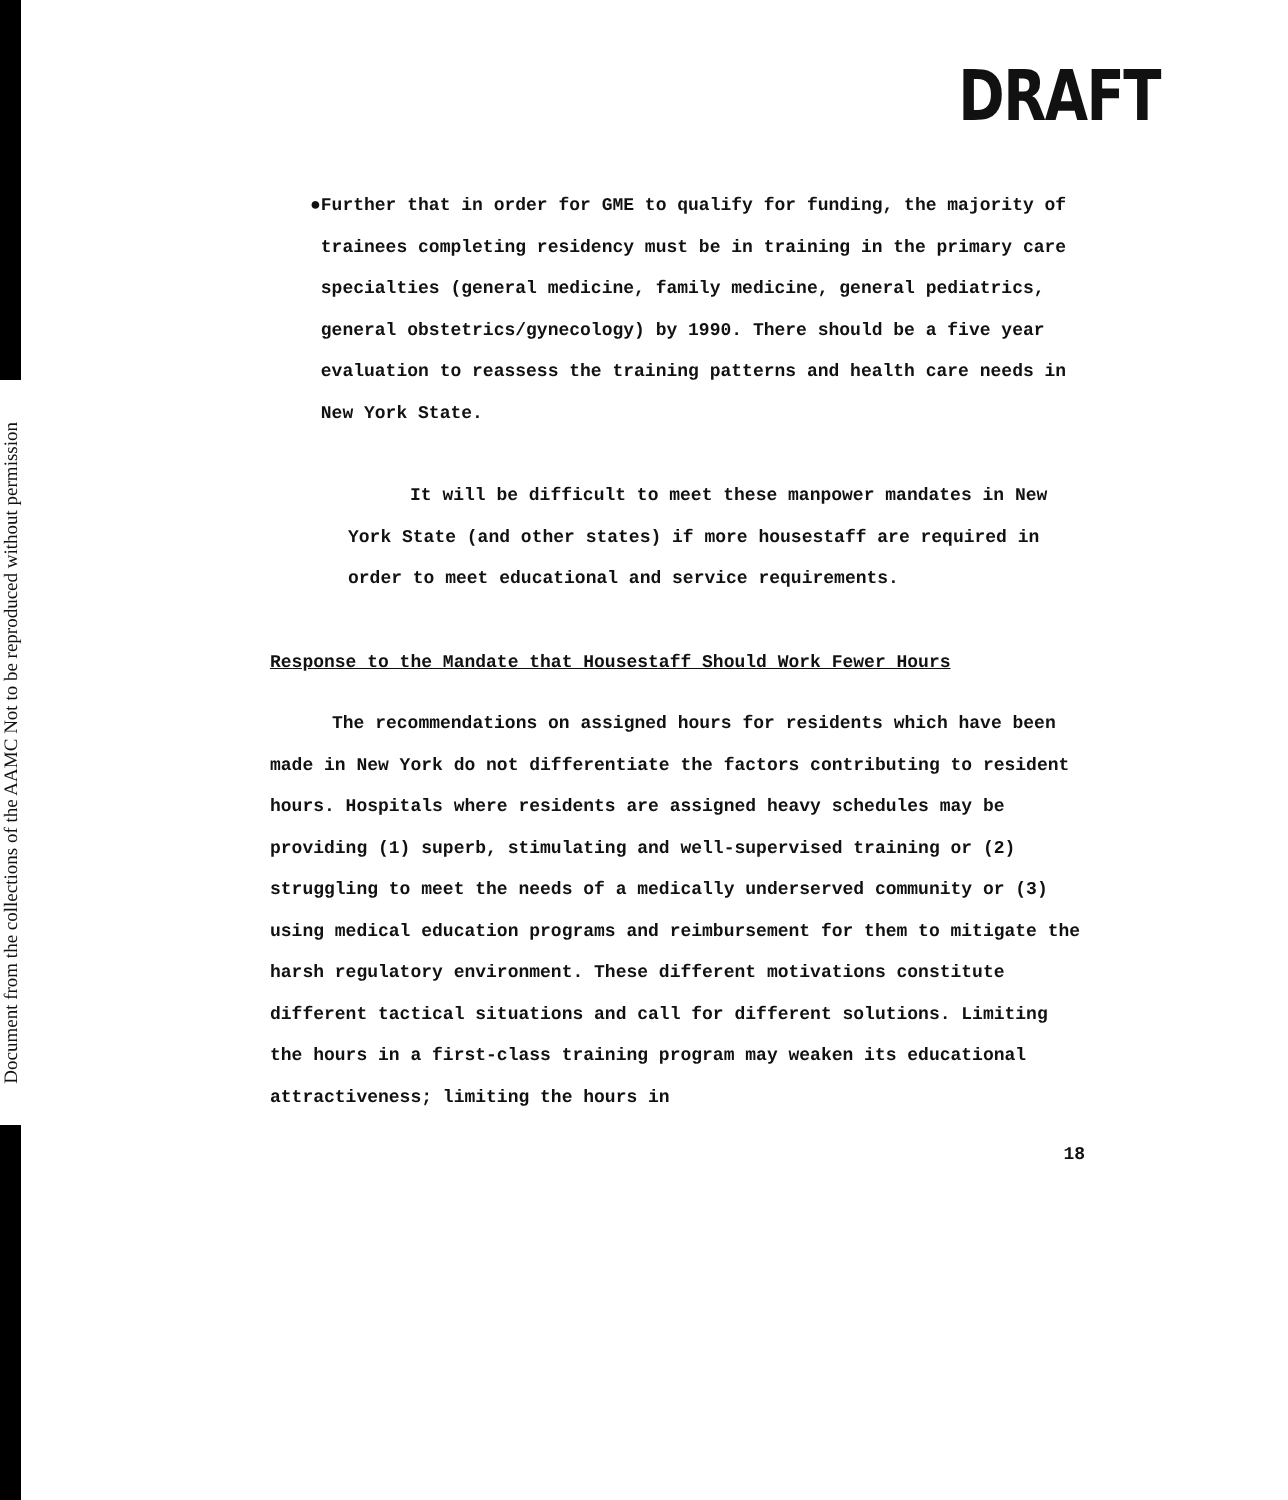Document from the collections of the AAMC Not to be reproduced without permission
DRAFT
● Further that in order for GME to qualify for funding, the majority of trainees completing residency must be in training in the primary care specialties (general medicine, family medicine, general pediatrics, general obstetrics/gynecology) by 1990. There should be a five year evaluation to reassess the training patterns and health care needs in New York State.
It will be difficult to meet these manpower mandates in New York State (and other states) if more housestaff are required in order to meet educational and service requirements.
Response to the Mandate that Housestaff Should Work Fewer Hours
The recommendations on assigned hours for residents which have been made in New York do not differentiate the factors contributing to resident hours. Hospitals where residents are assigned heavy schedules may be providing (1) superb, stimulating and well-supervised training or (2) struggling to meet the needs of a medically underserved community or (3) using medical education programs and reimbursement for them to mitigate the harsh regulatory environment. These different motivations constitute different tactical situations and call for different solutions. Limiting the hours in a first-class training program may weaken its educational attractiveness; limiting the hours in
18